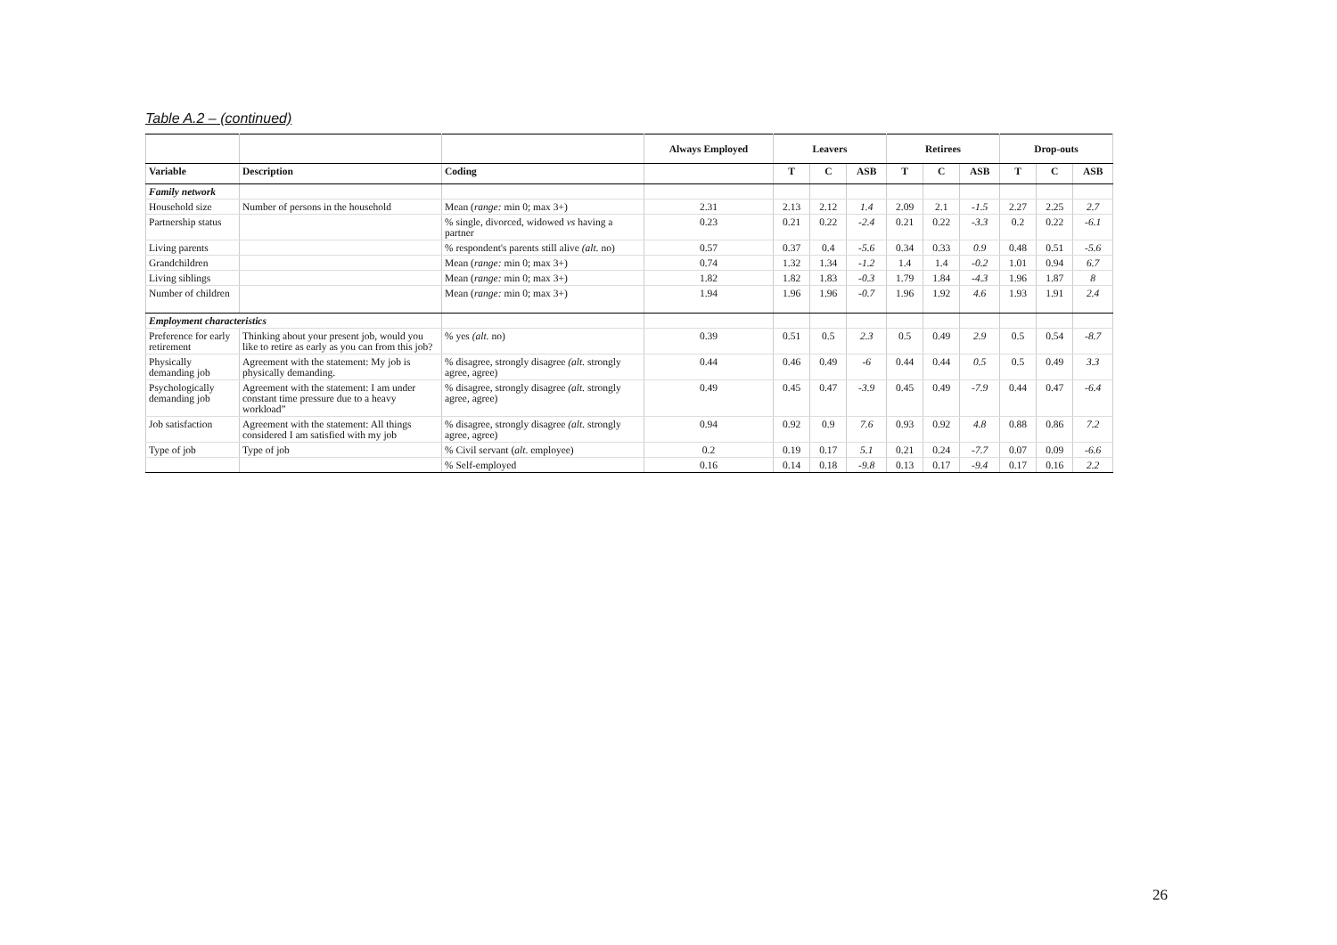Table A.2 – (continued)
| | | | Always Employed | Leavers | | | Retirees | | | Drop-outs | | |
| --- | --- | --- | --- | --- | --- | --- | --- | --- | --- | --- | --- | --- |
| Variable | Description | Coding | | T | C | ASB | T | C | ASB | T | C | ASB |
| Family network | | | | | | | | | | | | |
| Household size | Number of persons in the household | Mean ( range: min 0; max 3+) | 2.31 | 2.13 | 2.12 | 1.4 | 2.09 | 2.1 | -1.5 | 2.27 | 2.25 | 2.7 |
| Partnership status | | % single, divorced, widowed vs having a partner | 0.23 | 0.21 | 0.22 | -2.4 | 0.21 | 0.22 | -3.3 | 0.2 | 0.22 | -6.1 |
| Living parents | | % respondent's parents still alive (alt. no) | 0.57 | 0.37 | 0.4 | -5.6 | 0.34 | 0.33 | 0.9 | 0.48 | 0.51 | -5.6 |
| Grandchildren | | Mean ( range: min 0; max 3+) | 0.74 | 1.32 | 1.34 | -1.2 | 1.4 | 1.4 | -0.2 | 1.01 | 0.94 | 6.7 |
| Living siblings | | Mean ( range: min 0; max 3+) | 1.82 | 1.82 | 1.83 | -0.3 | 1.79 | 1.84 | -4.3 | 1.96 | 1.87 | 8 |
| Number of children | | Mean ( range: min 0; max 3+) | 1.94 | 1.96 | 1.96 | -0.7 | 1.96 | 1.92 | 4.6 | 1.93 | 1.91 | 2.4 |
| Employment characteristics | | | | | | | | | | | | |
| Preference for early retirement | Thinking about your present job, would you like to retire as early as you can from this job? | % yes (alt. no) | 0.39 | 0.51 | 0.5 | 2.3 | 0.5 | 0.49 | 2.9 | 0.5 | 0.54 | -8.7 |
| Physically demanding job | Agreement with the statement: My job is physically demanding. | % disagree, strongly disagree (alt. strongly agree, agree) | 0.44 | 0.46 | 0.49 | -6 | 0.44 | 0.44 | 0.5 | 0.5 | 0.49 | 3.3 |
| Psychologically demanding job | Agreement with the statement: I am under constant time pressure due to a heavy workload” | % disagree, strongly disagree (alt. strongly agree, agree) | 0.49 | 0.45 | 0.47 | -3.9 | 0.45 | 0.49 | -7.9 | 0.44 | 0.47 | -6.4 |
| Job satisfaction | Agreement with the statement: All things considered I am satisfied with my job | % disagree, strongly disagree (alt. strongly agree, agree) | 0.94 | 0.92 | 0.9 | 7.6 | 0.93 | 0.92 | 4.8 | 0.88 | 0.86 | 7.2 |
| Type of job | Type of job | % Civil servant ( alt . employee) | 0.2 | 0.19 | 0.17 | 5.1 | 0.21 | 0.24 | -7.7 | 0.07 | 0.09 | -6.6 |
| | | % Self-employed | 0.16 | 0.14 | 0.18 | -9.8 | 0.13 | 0.17 | -9.4 | 0.17 | 0.16 | 2.2 |
26